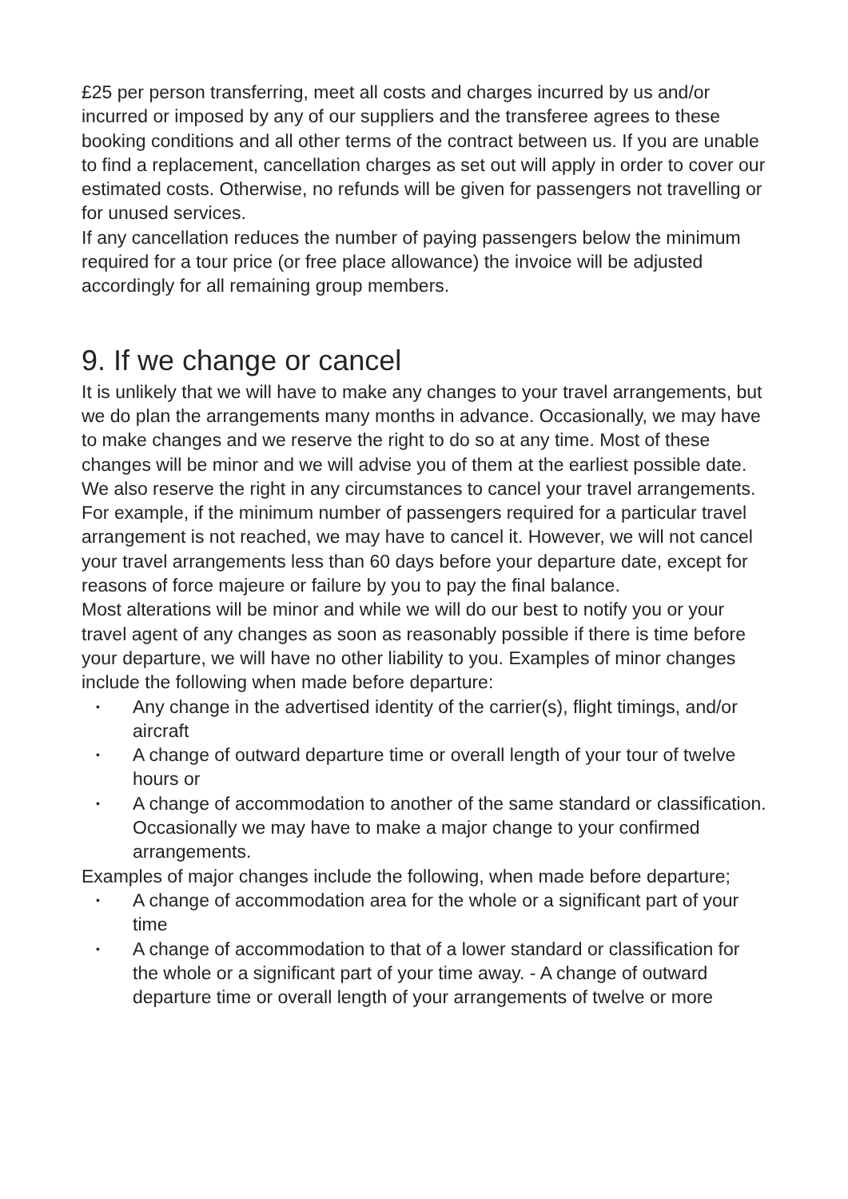£25 per person transferring, meet all costs and charges incurred by us and/or incurred or imposed by any of our suppliers and the transferee agrees to these booking conditions and all other terms of the contract between us. If you are unable to find a replacement, cancellation charges as set out will apply in order to cover our estimated costs. Otherwise, no refunds will be given for passengers not travelling or for unused services.
If any cancellation reduces the number of paying passengers below the minimum required for a tour price (or free place allowance) the invoice will be adjusted accordingly for all remaining group members.
9. If we change or cancel
It is unlikely that we will have to make any changes to your travel arrangements, but we do plan the arrangements many months in advance. Occasionally, we may have to make changes and we reserve the right to do so at any time. Most of these changes will be minor and we will advise you of them at the earliest possible date. We also reserve the right in any circumstances to cancel your travel arrangements. For example, if the minimum number of passengers required for a particular travel arrangement is not reached, we may have to cancel it. However, we will not cancel your travel arrangements less than 60 days before your departure date, except for reasons of force majeure or failure by you to pay the final balance.
Most alterations will be minor and while we will do our best to notify you or your travel agent of any changes as soon as reasonably possible if there is time before your departure, we will have no other liability to you. Examples of minor changes include the following when made before departure:
• Any change in the advertised identity of the carrier(s), flight timings, and/or aircraft
• A change of outward departure time or overall length of your tour of twelve hours or
• A change of accommodation to another of the same standard or classification. Occasionally we may have to make a major change to your confirmed arrangements.
Examples of major changes include the following, when made before departure;
• A change of accommodation area for the whole or a significant part of your time
• A change of accommodation to that of a lower standard or classification for the whole or a significant part of your time away. - A change of outward departure time or overall length of your arrangements of twelve or more